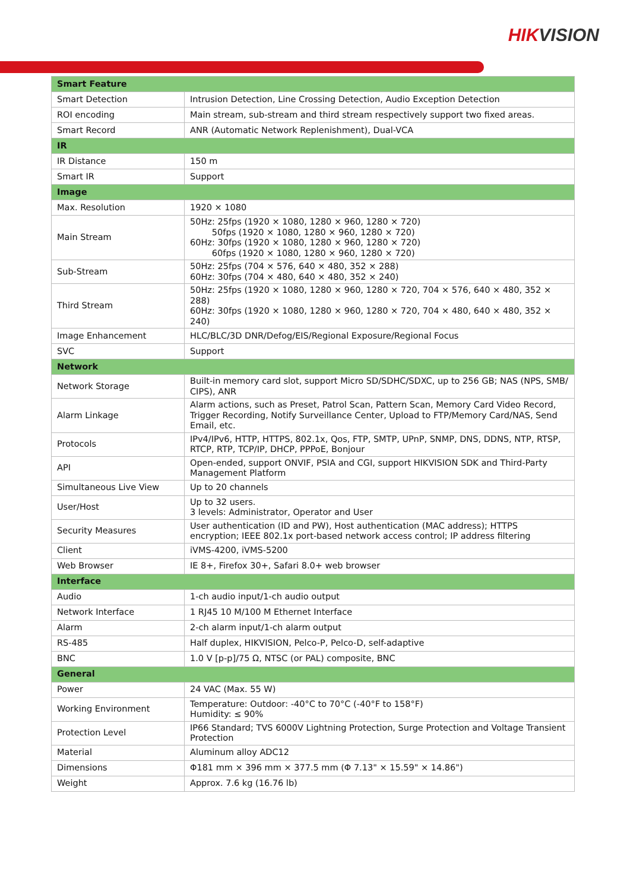HIKVISION
| Smart Feature | |
| --- | --- |
| Smart Detection | Intrusion Detection, Line Crossing Detection, Audio Exception Detection |
| ROI encoding | Main stream, sub-stream and third stream respectively support two fixed areas. |
| Smart Record | ANR (Automatic Network Replenishment), Dual-VCA |
| IR | |
| IR Distance | 150 m |
| Smart IR | Support |
| Image | |
| Max. Resolution | 1920 × 1080 |
| Main Stream | 50Hz: 25fps (1920 × 1080, 1280 × 960, 1280 × 720) 50fps (1920 × 1080, 1280 × 960, 1280 × 720) 60Hz: 30fps (1920 × 1080, 1280 × 960, 1280 × 720) 60fps (1920 × 1080, 1280 × 960, 1280 × 720) |
| Sub-Stream | 50Hz: 25fps (704 × 576, 640 × 480, 352 × 288) 60Hz: 30fps (704 × 480, 640 × 480, 352 × 240) |
| Third Stream | 50Hz: 25fps (1920 × 1080, 1280 × 960, 1280 × 720, 704 × 576, 640 × 480, 352 × 288) 60Hz: 30fps (1920 × 1080, 1280 × 960, 1280 × 720, 704 × 480, 640 × 480, 352 × 240) |
| Image Enhancement | HLC/BLC/3D DNR/Defog/EIS/Regional Exposure/Regional Focus |
| SVC | Support |
| Network | |
| Network Storage | Built-in memory card slot, support Micro SD/SDHC/SDXC, up to 256 GB; NAS (NPS, SMB/ CIPS), ANR |
| Alarm Linkage | Alarm actions, such as Preset, Patrol Scan, Pattern Scan, Memory Card Video Record, Trigger Recording, Notify Surveillance Center, Upload to FTP/Memory Card/NAS, Send Email, etc. |
| Protocols | IPv4/IPv6, HTTP, HTTPS, 802.1x, Qos, FTP, SMTP, UPnP, SNMP, DNS, DDNS, NTP, RTSP, RTCP, RTP, TCP/IP, DHCP, PPPoE, Bonjour |
| API | Open-ended, support ONVIF, PSIA and CGI, support HIKVISION SDK and Third-Party Management Platform |
| Simultaneous Live View | Up to 20 channels |
| User/Host | Up to 32 users. 3 levels: Administrator, Operator and User |
| Security Measures | User authentication (ID and PW), Host authentication (MAC address); HTTPS encryption; IEEE 802.1x port-based network access control; IP address filtering |
| Client | iVMS-4200, iVMS-5200 |
| Web Browser | IE 8+, Firefox 30+, Safari 8.0+ web browser |
| Interface | |
| Audio | 1-ch audio input/1-ch audio output |
| Network Interface | 1 RJ45 10 M/100 M Ethernet Interface |
| Alarm | 2-ch alarm input/1-ch alarm output |
| RS-485 | Half duplex, HIKVISION, Pelco-P, Pelco-D, self-adaptive |
| BNC | 1.0 V [p-p]/75 Ω, NTSC (or PAL) composite, BNC |
| General | |
| Power | 24 VAC (Max. 55 W) |
| Working Environment | Temperature: Outdoor: -40°C to 70°C (-40°F to 158°F) Humidity: ≤ 90% |
| Protection Level | IP66 Standard; TVS 6000V Lightning Protection, Surge Protection and Voltage Transient Protection |
| Material | Aluminum alloy ADC12 |
| Dimensions | Φ181 mm × 396 mm × 377.5 mm (Φ 7.13" × 15.59" × 14.86") |
| Weight | Approx. 7.6 kg (16.76 lb) |